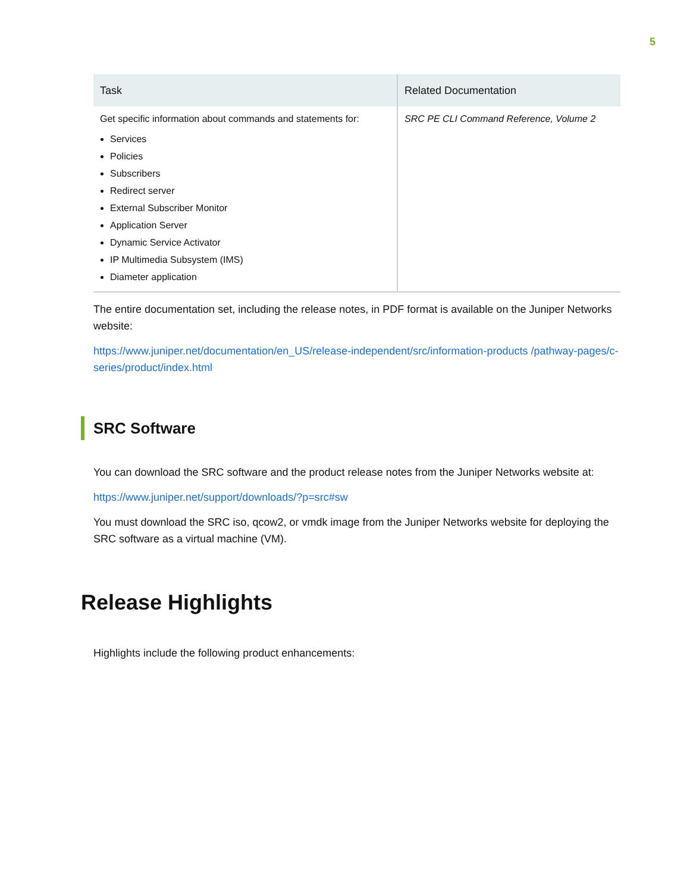5
| Task | Related Documentation |
| --- | --- |
| Get specific information about commands and statements for: Services Policies Subscribers Redirect server External Subscriber Monitor Application Server Dynamic Service Activator IP Multimedia Subsystem (IMS) Diameter application | SRC PE CLI Command Reference, Volume 2 |
The entire documentation set, including the release notes, in PDF format is available on the Juniper Networks website:
https://www.juniper.net/documentation/en_US/release-independent/src/information-products /pathway-pages/c-series/product/index.html
SRC Software
You can download the SRC software and the product release notes from the Juniper Networks website at:
https://www.juniper.net/support/downloads/?p=src#sw
You must download the SRC iso, qcow2, or vmdk image from the Juniper Networks website for deploying the SRC software as a virtual machine (VM).
Release Highlights
Highlights include the following product enhancements: